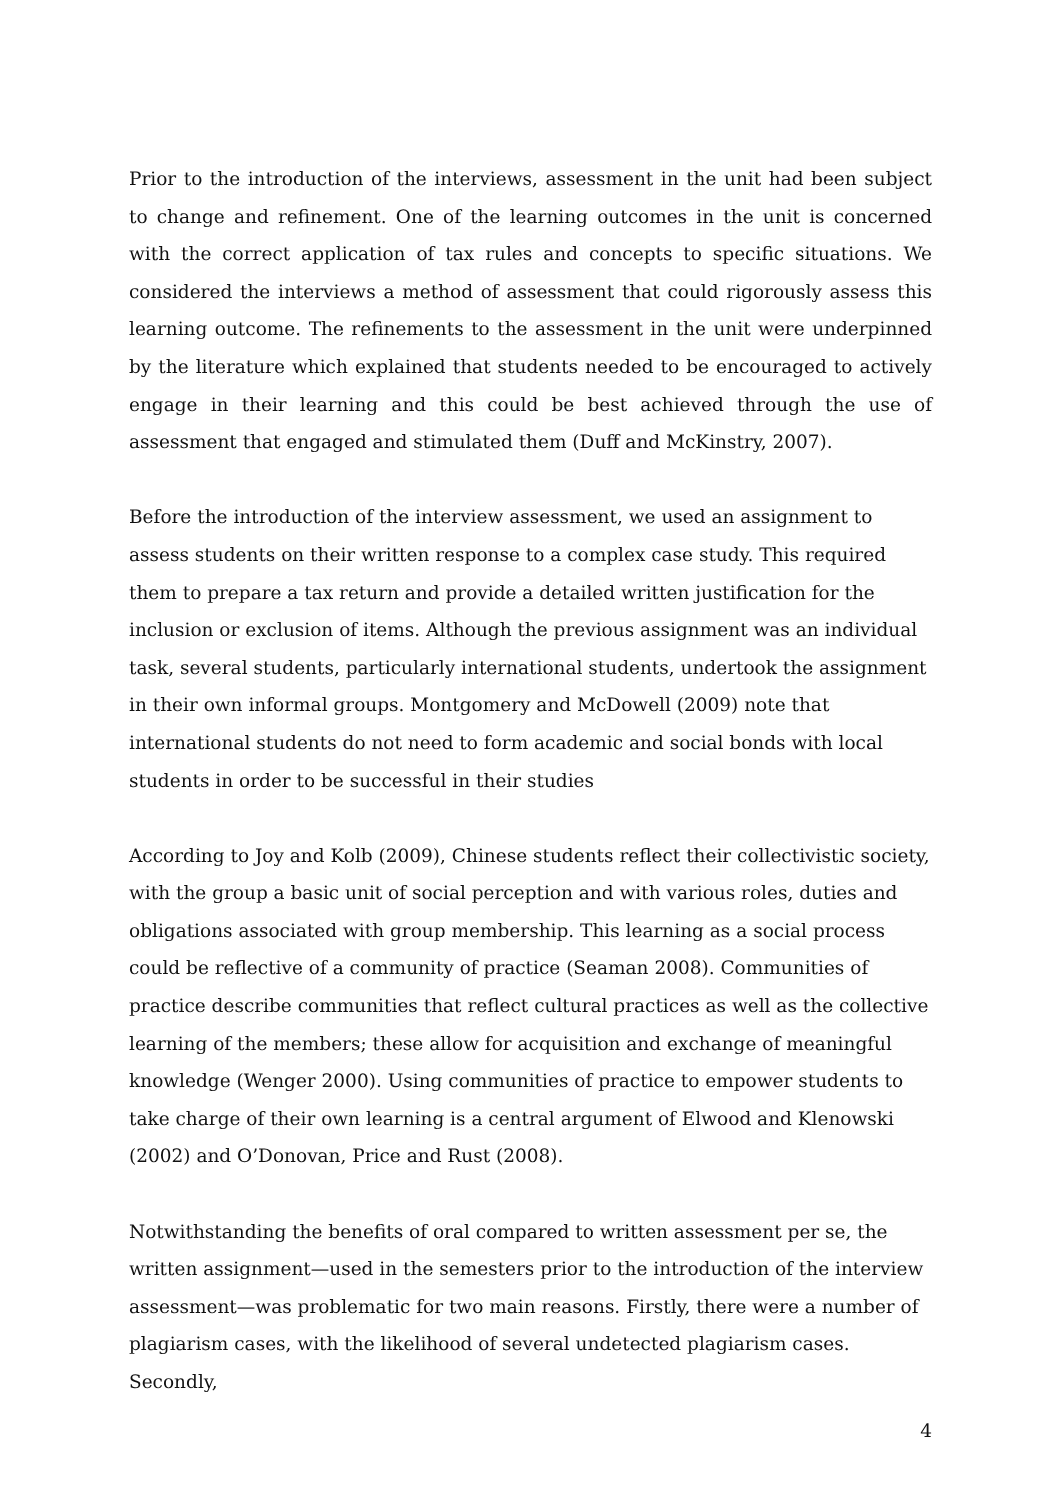Prior to the introduction of the interviews, assessment in the unit had been subject to change and refinement. One of the learning outcomes in the unit is concerned with the correct application of tax rules and concepts to specific situations. We considered the interviews a method of assessment that could rigorously assess this learning outcome. The refinements to the assessment in the unit were underpinned by the literature which explained that students needed to be encouraged to actively engage in their learning and this could be best achieved through the use of assessment that engaged and stimulated them (Duff and McKinstry, 2007).
Before the introduction of the interview assessment, we used an assignment to assess students on their written response to a complex case study. This required them to prepare a tax return and provide a detailed written justification for the inclusion or exclusion of items. Although the previous assignment was an individual task, several students, particularly international students, undertook the assignment in their own informal groups. Montgomery and McDowell (2009) note that international students do not need to form academic and social bonds with local students in order to be successful in their studies
According to Joy and Kolb (2009), Chinese students reflect their collectivistic society, with the group a basic unit of social perception and with various roles, duties and obligations associated with group membership. This learning as a social process could be reflective of a community of practice (Seaman 2008). Communities of practice describe communities that reflect cultural practices as well as the collective learning of the members; these allow for acquisition and exchange of meaningful knowledge (Wenger 2000). Using communities of practice to empower students to take charge of their own learning is a central argument of Elwood and Klenowski (2002) and O’Donovan, Price and Rust (2008).
Notwithstanding the benefits of oral compared to written assessment per se, the written assignment—used in the semesters prior to the introduction of the interview assessment—was problematic for two main reasons. Firstly, there were a number of plagiarism cases, with the likelihood of several undetected plagiarism cases. Secondly,
4